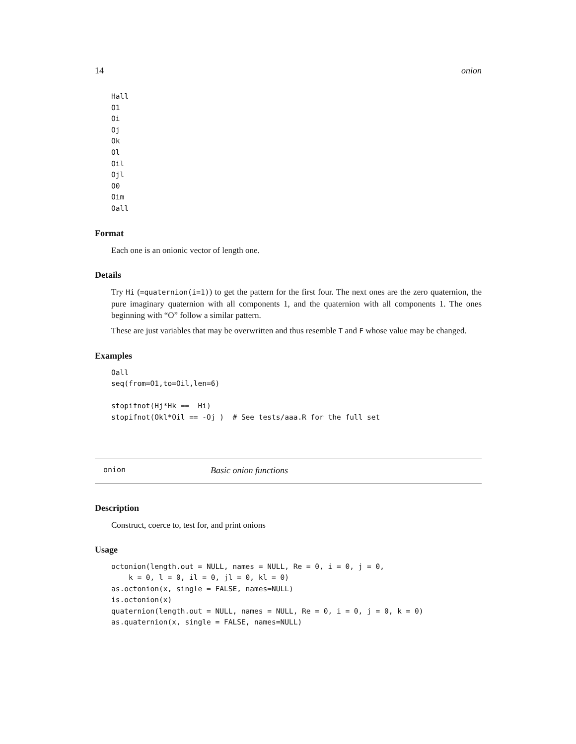14 onion
Hall
O1
Oi
Oj
Ok
Ol
Oil
Ojl
O0
Oim
Oall
Format
Each one is an onionic vector of length one.
Details
Try Hi (=quaternion(i=1)) to get the pattern for the first four. The next ones are the zero quaternion, the pure imaginary quaternion with all components 1, and the quaternion with all components 1. The ones beginning with “O” follow a similar pattern.
These are just variables that may be overwritten and thus resemble T and F whose value may be changed.
Examples
Oall
seq(from=O1,to=Oil,len=6)

stopifnot(Hj*Hk ==  Hi)
stopifnot(Okl*Oil == -Oj )  # See tests/aaa.R for the full set
onion Basic onion functions
Description
Construct, coerce to, test for, and print onions
Usage
octonion(length.out = NULL, names = NULL, Re = 0, i = 0, j = 0,
    k = 0, l = 0, il = 0, jl = 0, kl = 0)
as.octonion(x, single = FALSE, names=NULL)
is.octonion(x)
quaternion(length.out = NULL, names = NULL, Re = 0, i = 0, j = 0, k = 0)
as.quaternion(x, single = FALSE, names=NULL)